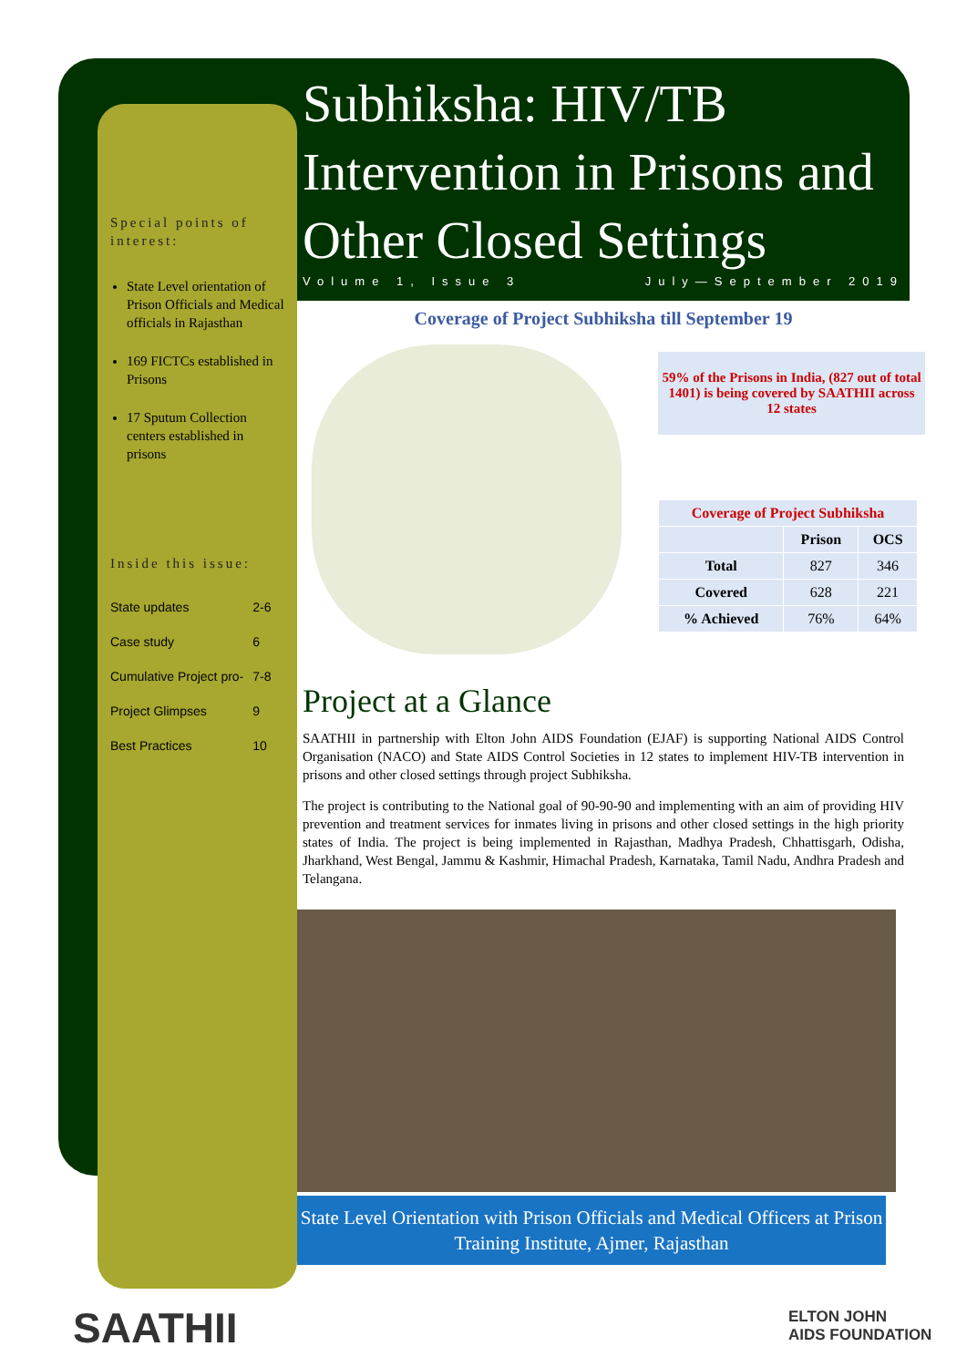Special points of interest:
State Level orientation of Prison Officials and Medical officials in Rajasthan
169 FICTCs established in Prisons
17 Sputum Collection centers established in prisons
Inside this issue:
| State updates | 2-6 |
| Case study | 6 |
| Cumulative Project pro- | 7-8 |
| Project Glimpses | 9 |
| Best Practices | 10 |
Subhiksha: HIV/TB Intervention in Prisons and Other Closed Settings
Volume 1, Issue 3 July—September 2019
Coverage of Project Subhiksha till September 19
59% of the Prisons in India, (827 out of total 1401) is being covered by SAATHII across 12 states
| Coverage of Project Subhiksha | | |
| --- | --- | --- |
| | Prison | OCS |
| Total | 827 | 346 |
| Covered | 628 | 221 |
| % Achieved | 76% | 64% |
Project at a Glance
SAATHII in partnership with Elton John AIDS Foundation (EJAF) is supporting National AIDS Control Organisation (NACO) and State AIDS Control Societies in 12 states to implement HIV-TB intervention in prisons and other closed settings through project Subhiksha.
The project is contributing to the National goal of 90-90-90 and implementing with an aim of providing HIV prevention and treatment services for inmates living in prisons and other closed settings in the high priority states of India. The project is being implemented in Rajasthan, Madhya Pradesh, Chhattisgarh, Odisha, Jharkhand, West Bengal, Jammu & Kashmir, Himachal Pradesh, Karnataka, Tamil Nadu, Andhra Pradesh and Telangana.
State Level Orientation with Prison Officials and Medical Officers at Prison Training Institute, Ajmer, Rajasthan
SAATHII
ELTON JOHN
AIDS FOUNDATION